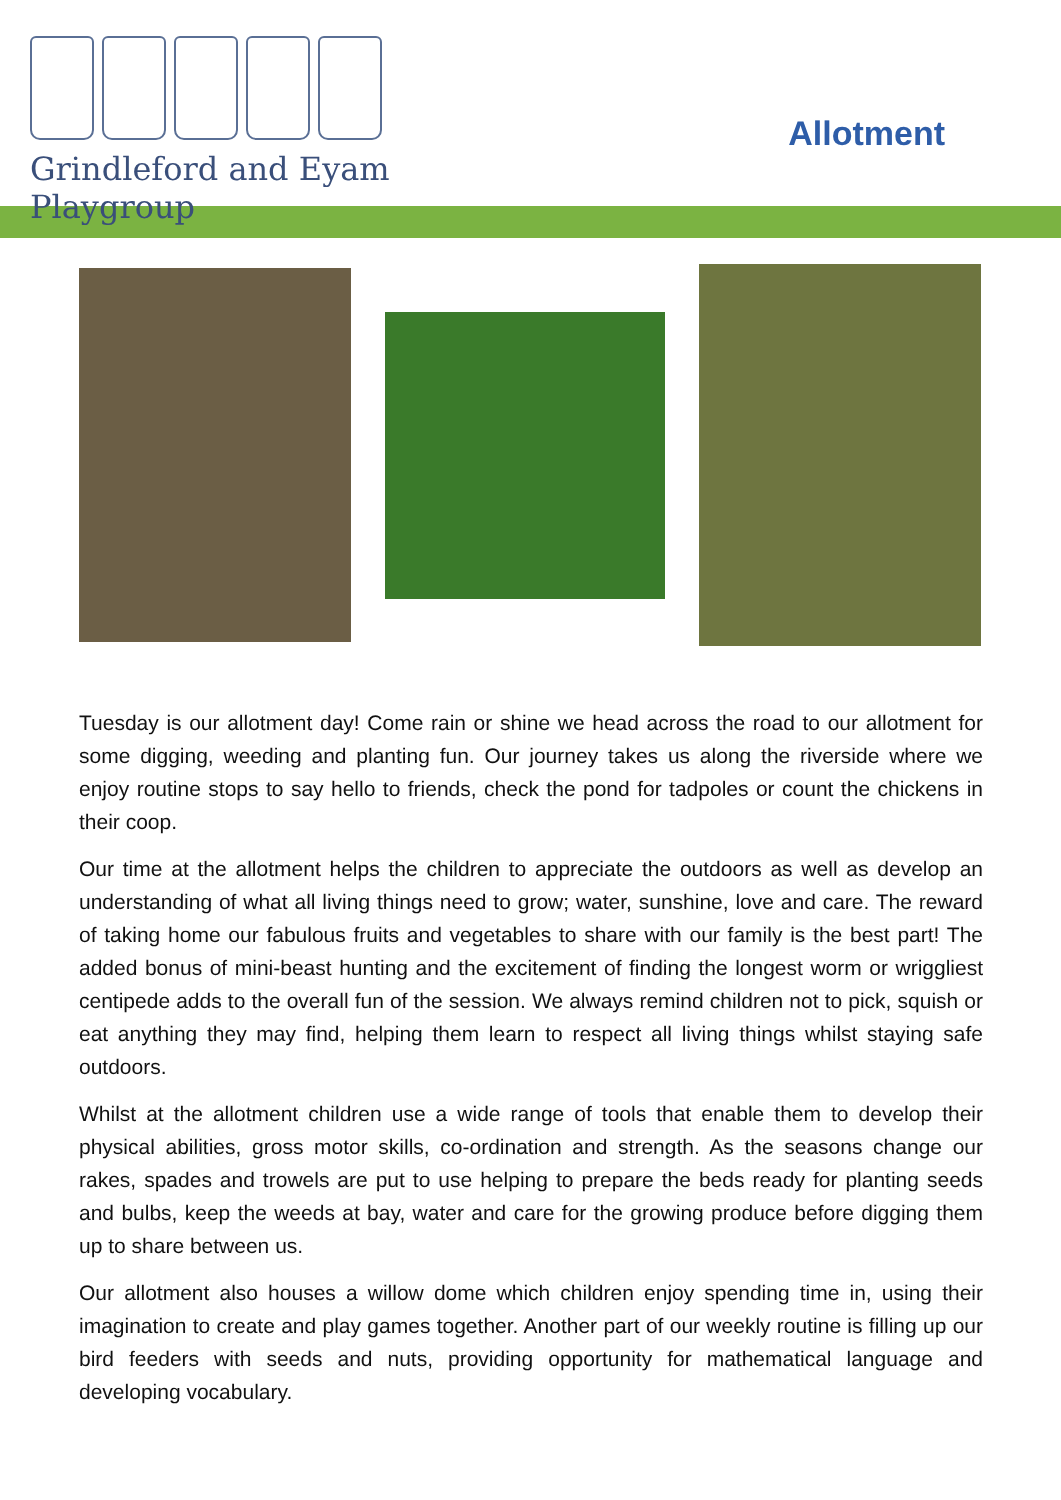Grindleford and Eyam Playgroup
Allotment
Tuesday is our allotment day! Come rain or shine we head across the road to our allotment for some digging, weeding and planting fun. Our journey takes us along the riverside where we enjoy routine stops to say hello to friends, check the pond for tadpoles or count the chickens in their coop.
Our time at the allotment helps the children to appreciate the outdoors as well as develop an understanding of what all living things need to grow; water, sunshine, love and care. The reward of taking home our fabulous fruits and vegetables to share with our family is the best part! The added bonus of mini-beast hunting and the excitement of finding the longest worm or wriggliest centipede adds to the overall fun of the session. We always remind children not to pick, squish or eat anything they may find, helping them learn to respect all living things whilst staying safe outdoors.
Whilst at the allotment children use a wide range of tools that enable them to develop their physical abilities, gross motor skills, co-ordination and strength. As the seasons change our rakes, spades and trowels are put to use helping to prepare the beds ready for planting seeds and bulbs, keep the weeds at bay, water and care for the growing produce before digging them up to share between us.
Our allotment also houses a willow dome which children enjoy spending time in, using their imagination to create and play games together. Another part of our weekly routine is filling up our bird feeders with seeds and nuts, providing opportunity for mathematical language and developing vocabulary.